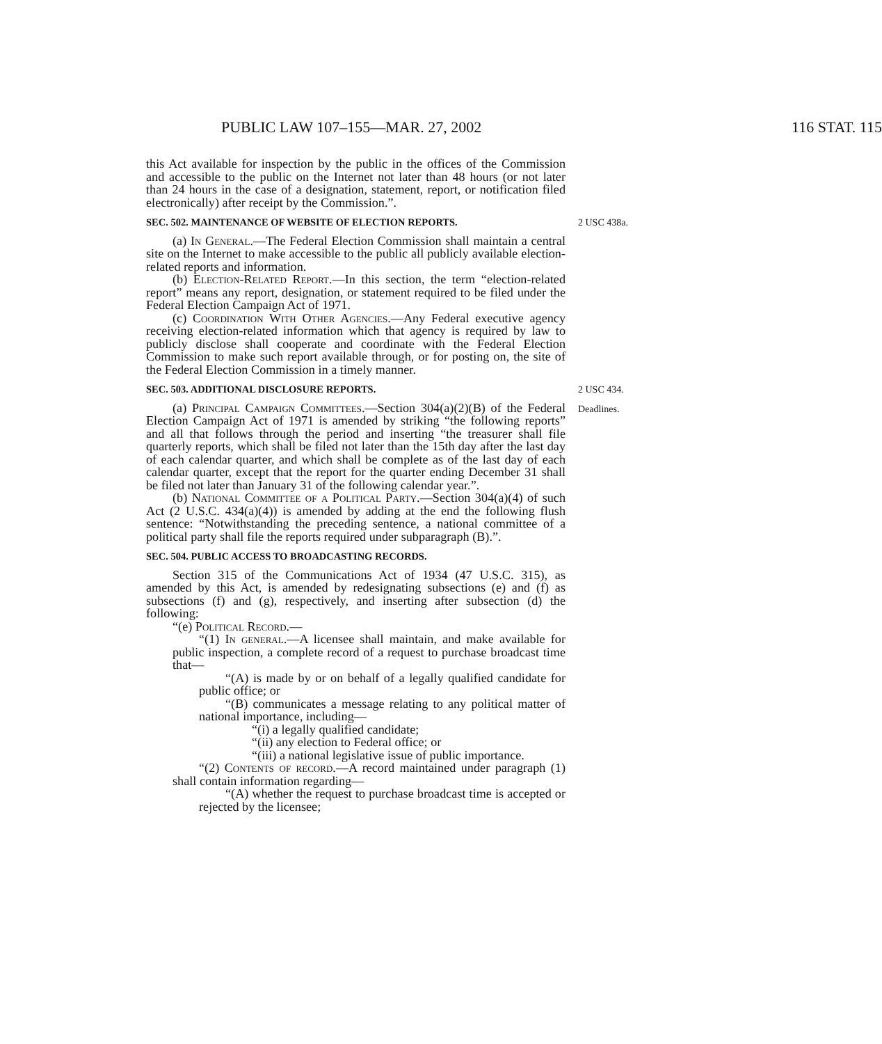PUBLIC LAW 107–155—MAR. 27, 2002 116 STAT. 115
this Act available for inspection by the public in the offices of the Commission and accessible to the public on the Internet not later than 48 hours (or not later than 24 hours in the case of a designation, statement, report, or notification filed electronically) after receipt by the Commission.”.
SEC. 502. MAINTENANCE OF WEBSITE OF ELECTION REPORTS.
2 USC 438a.
(a) In General.—The Federal Election Commission shall maintain a central site on the Internet to make accessible to the public all publicly available election-related reports and information.
(b) Election-Related Report.—In this section, the term “election-related report” means any report, designation, or statement required to be filed under the Federal Election Campaign Act of 1971.
(c) Coordination With Other Agencies.—Any Federal executive agency receiving election-related information which that agency is required by law to publicly disclose shall cooperate and coordinate with the Federal Election Commission to make such report available through, or for posting on, the site of the Federal Election Commission in a timely manner.
SEC. 503. ADDITIONAL DISCLOSURE REPORTS.
2 USC 434.
(a) Principal Campaign Committees.—Section 304(a)(2)(B) of the Federal Election Campaign Act of 1971 is amended by striking “the following reports” and all that follows through the period and inserting “the treasurer shall file quarterly reports, which shall be filed not later than the 15th day after the last day of each calendar quarter, and which shall be complete as of the last day of each calendar quarter, except that the report for the quarter ending December 31 shall be filed not later than January 31 of the following calendar year.”.
(b) National Committee of a Political Party.—Section 304(a)(4) of such Act (2 U.S.C. 434(a)(4)) is amended by adding at the end the following flush sentence: “Notwithstanding the preceding sentence, a national committee of a political party shall file the reports required under subparagraph (B).”.
Deadlines.
SEC. 504. PUBLIC ACCESS TO BROADCASTING RECORDS.
Section 315 of the Communications Act of 1934 (47 U.S.C. 315), as amended by this Act, is amended by redesignating subsections (e) and (f) as subsections (f) and (g), respectively, and inserting after subsection (d) the following:
“(e) Political Record.—
“(1) In general.—A licensee shall maintain, and make available for public inspection, a complete record of a request to purchase broadcast time that—
“(A) is made by or on behalf of a legally qualified candidate for public office; or
“(B) communicates a message relating to any political matter of national importance, including—
“(i) a legally qualified candidate;
“(ii) any election to Federal office; or
“(iii) a national legislative issue of public importance.
“(2) Contents of record.—A record maintained under paragraph (1) shall contain information regarding—
“(A) whether the request to purchase broadcast time is accepted or rejected by the licensee;